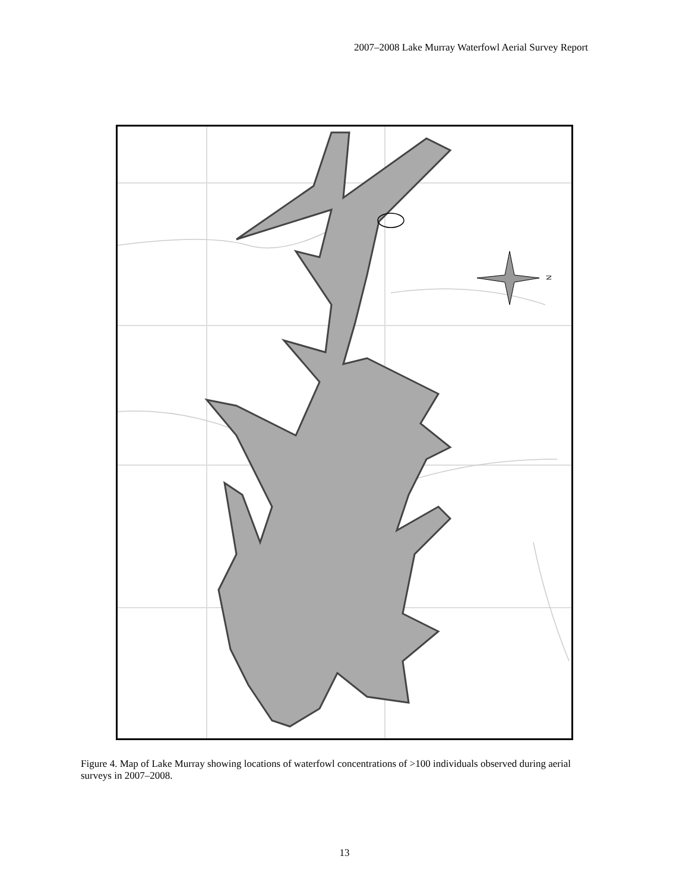2007–2008 Lake Murray Waterfowl Aerial Survey Report
N
Figure 4. Map of Lake Murray showing locations of waterfowl concentrations of >100 individuals observed during aerial surveys in 2007–2008.
13